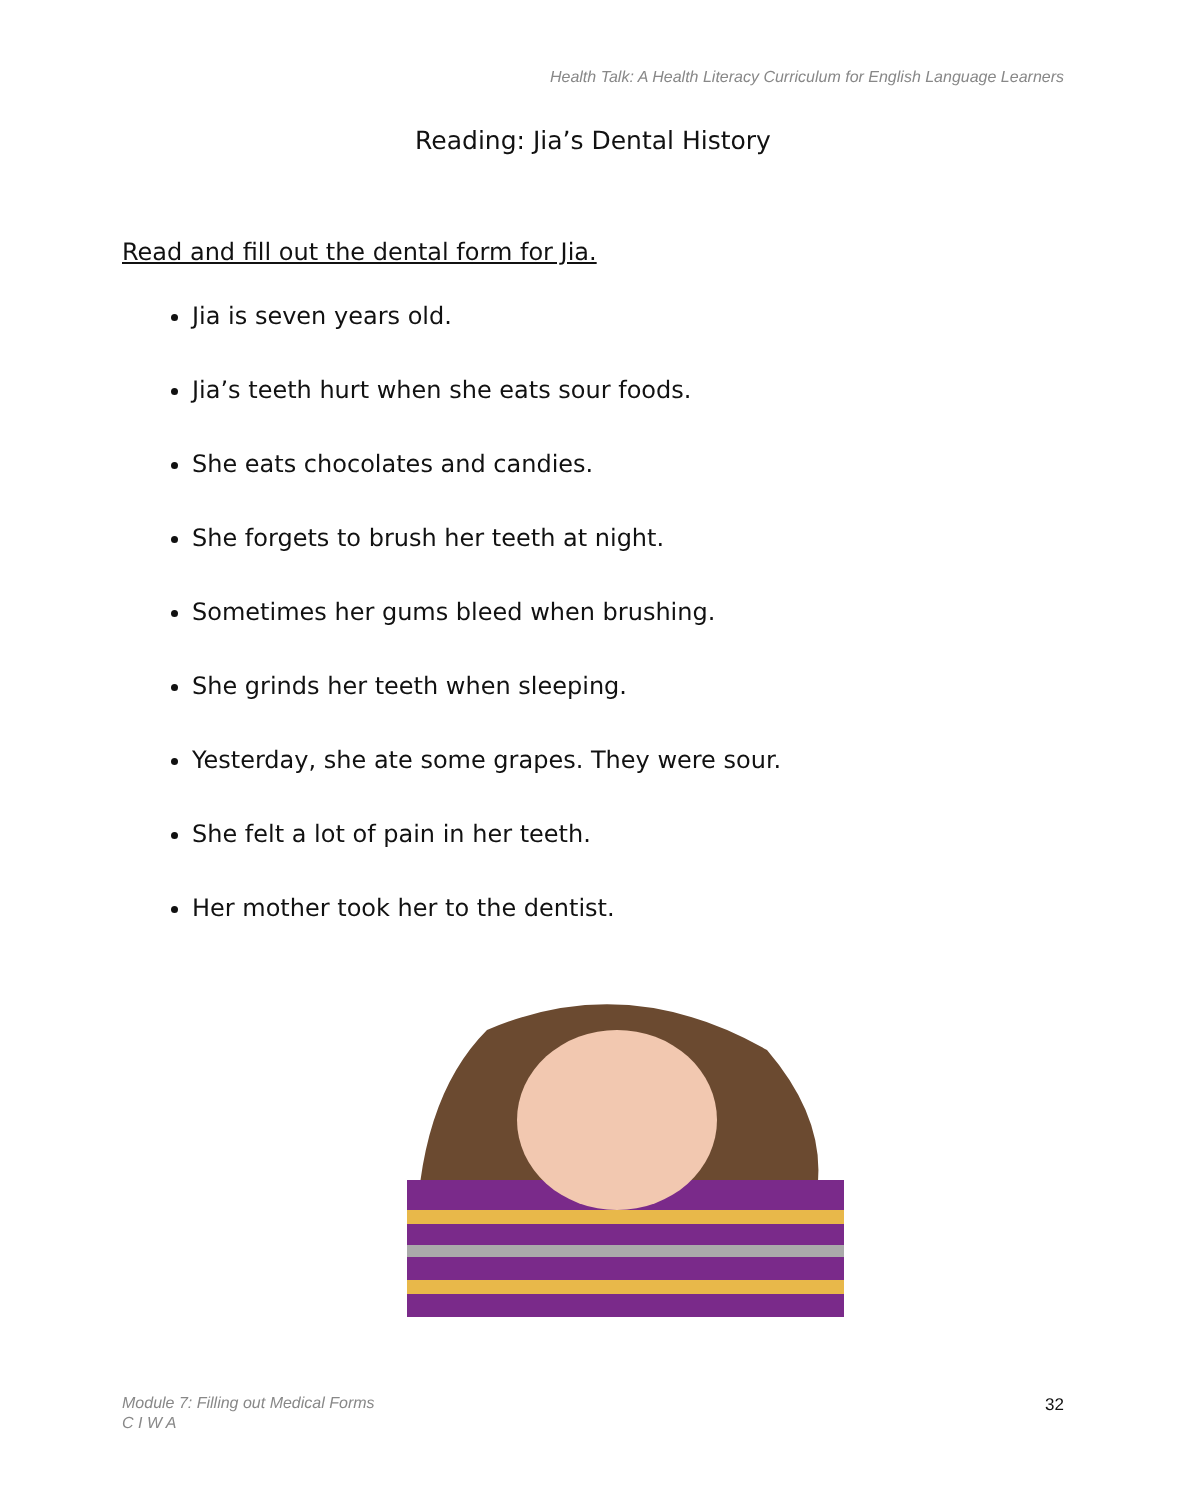Health Talk: A Health Literacy Curriculum for English Language Learners
Reading: Jia’s Dental History
Read and fill out the dental form for Jia.
Jia is seven years old.
Jia’s teeth hurt when she eats sour foods.
She eats chocolates and candies.
She forgets to brush her teeth at night.
Sometimes her gums bleed when brushing.
She grinds her teeth when sleeping.
Yesterday, she ate some grapes. They were sour.
She felt a lot of pain in her teeth.
Her mother took her to the dentist.
Module 7: Filling out Medical Forms
C I W A
32